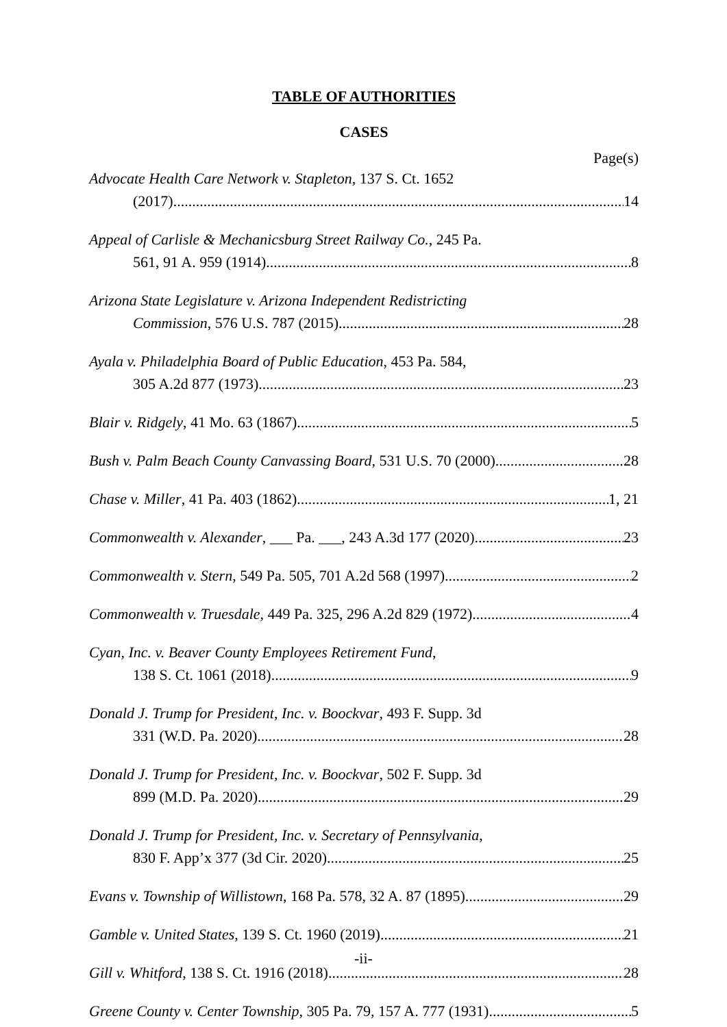TABLE OF AUTHORITIES
CASES
Page(s)
Advocate Health Care Network v. Stapleton, 137 S. Ct. 1652
(2017) 14
Appeal of Carlisle & Mechanicsburg Street Railway Co., 245 Pa.
561, 91 A. 959 (1914) 8
Arizona State Legislature v. Arizona Independent Redistricting
Commission, 576 U.S. 787 (2015) 28
Ayala v. Philadelphia Board of Public Education, 453 Pa. 584,
305 A.2d 877 (1973) 23
Blair v. Ridgely, 41 Mo. 63 (1867) 5
Bush v. Palm Beach County Canvassing Board, 531 U.S. 70 (2000) 28
Chase v. Miller, 41 Pa. 403 (1862) 1, 21
Commonwealth v. Alexander, ___ Pa. ___, 243 A.3d 177 (2020) 23
Commonwealth v. Stern, 549 Pa. 505, 701 A.2d 568 (1997) 2
Commonwealth v. Truesdale, 449 Pa. 325, 296 A.2d 829 (1972) 4
Cyan, Inc. v. Beaver County Employees Retirement Fund,
138 S. Ct. 1061 (2018) 9
Donald J. Trump for President, Inc. v. Boockvar, 493 F. Supp. 3d
331 (W.D. Pa. 2020) 28
Donald J. Trump for President, Inc. v. Boockvar, 502 F. Supp. 3d
899 (M.D. Pa. 2020) 29
Donald J. Trump for President, Inc. v. Secretary of Pennsylvania,
830 F. App’x 377 (3d Cir. 2020) 25
Evans v. Township of Willistown, 168 Pa. 578, 32 A. 87 (1895) 29
Gamble v. United States, 139 S. Ct. 1960 (2019) 21
Gill v. Whitford, 138 S. Ct. 1916 (2018) 28
Greene County v. Center Township, 305 Pa. 79, 157 A. 777 (1931) 5
-ii-